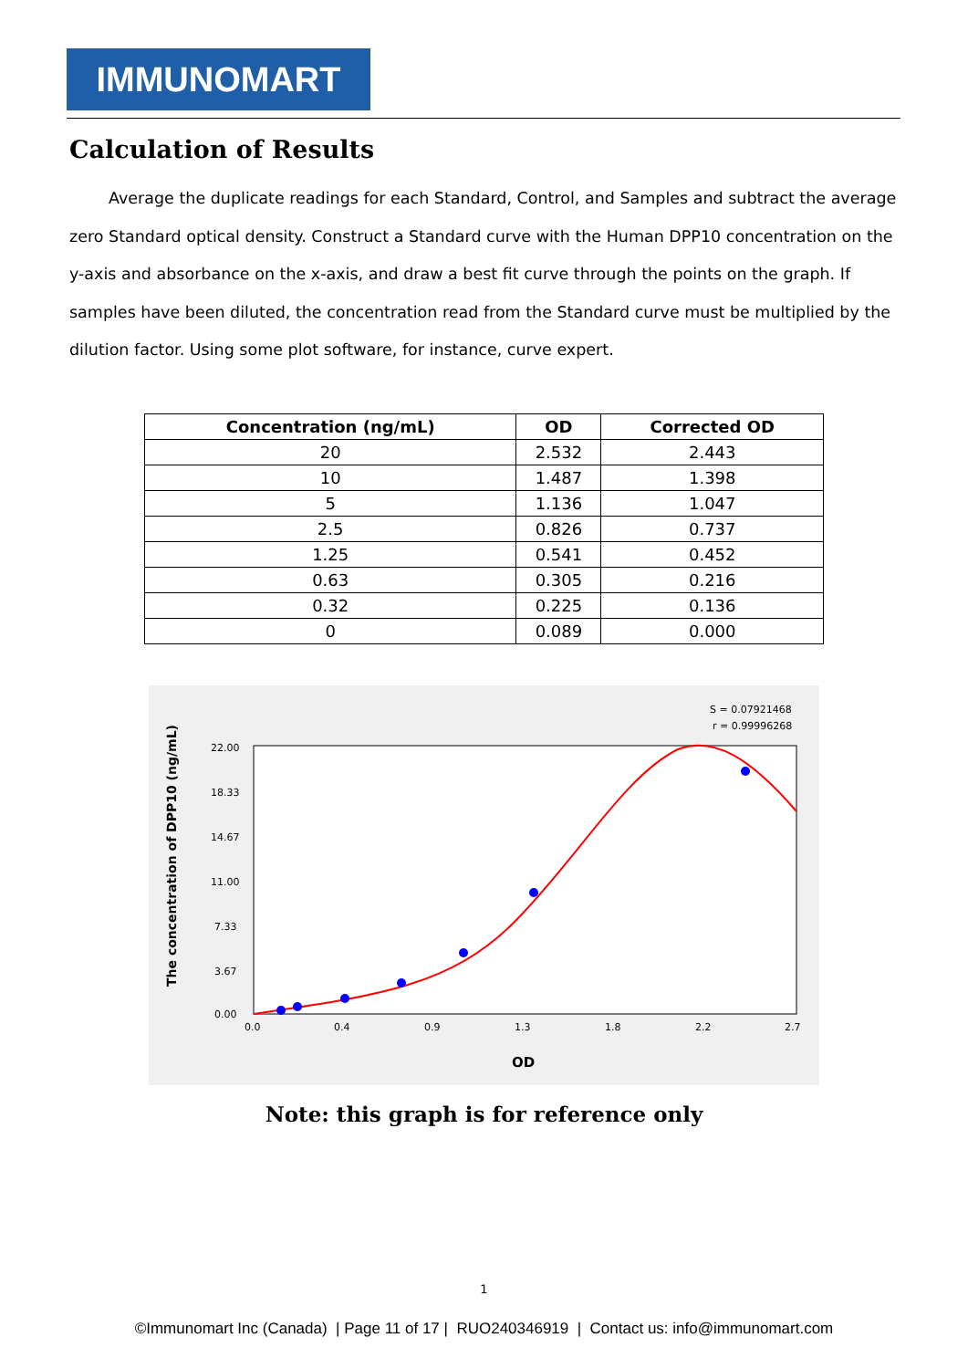IMMUNOMART
Calculation of Results
Average the duplicate readings for each Standard, Control, and Samples and subtract the average zero Standard optical density. Construct a Standard curve with the Human DPP10 concentration on the y-axis and absorbance on the x-axis, and draw a best fit curve through the points on the graph. If samples have been diluted, the concentration read from the Standard curve must be multiplied by the dilution factor. Using some plot software, for instance, curve expert.
| Concentration (ng/mL) | OD | Corrected OD |
| --- | --- | --- |
| 20 | 2.532 | 2.443 |
| 10 | 1.487 | 1.398 |
| 5 | 1.136 | 1.047 |
| 2.5 | 0.826 | 0.737 |
| 1.25 | 0.541 | 0.452 |
| 0.63 | 0.305 | 0.216 |
| 0.32 | 0.225 | 0.136 |
| 0 | 0.089 | 0.000 |
S = 0.07921468
r = 0.99996268
The concentration of DPP10 (ng/mL)
22.00
18.33
14.67
11.00
7.33
3.67
0.00
0.0
0.4
0.9
1.3
1.8
2.2
2.7
OD
Note: this graph is for reference only
1
©Immunomart Inc (Canada) | Page 11 of 17 | RUO240346919 | Contact us: info@immunomart.com